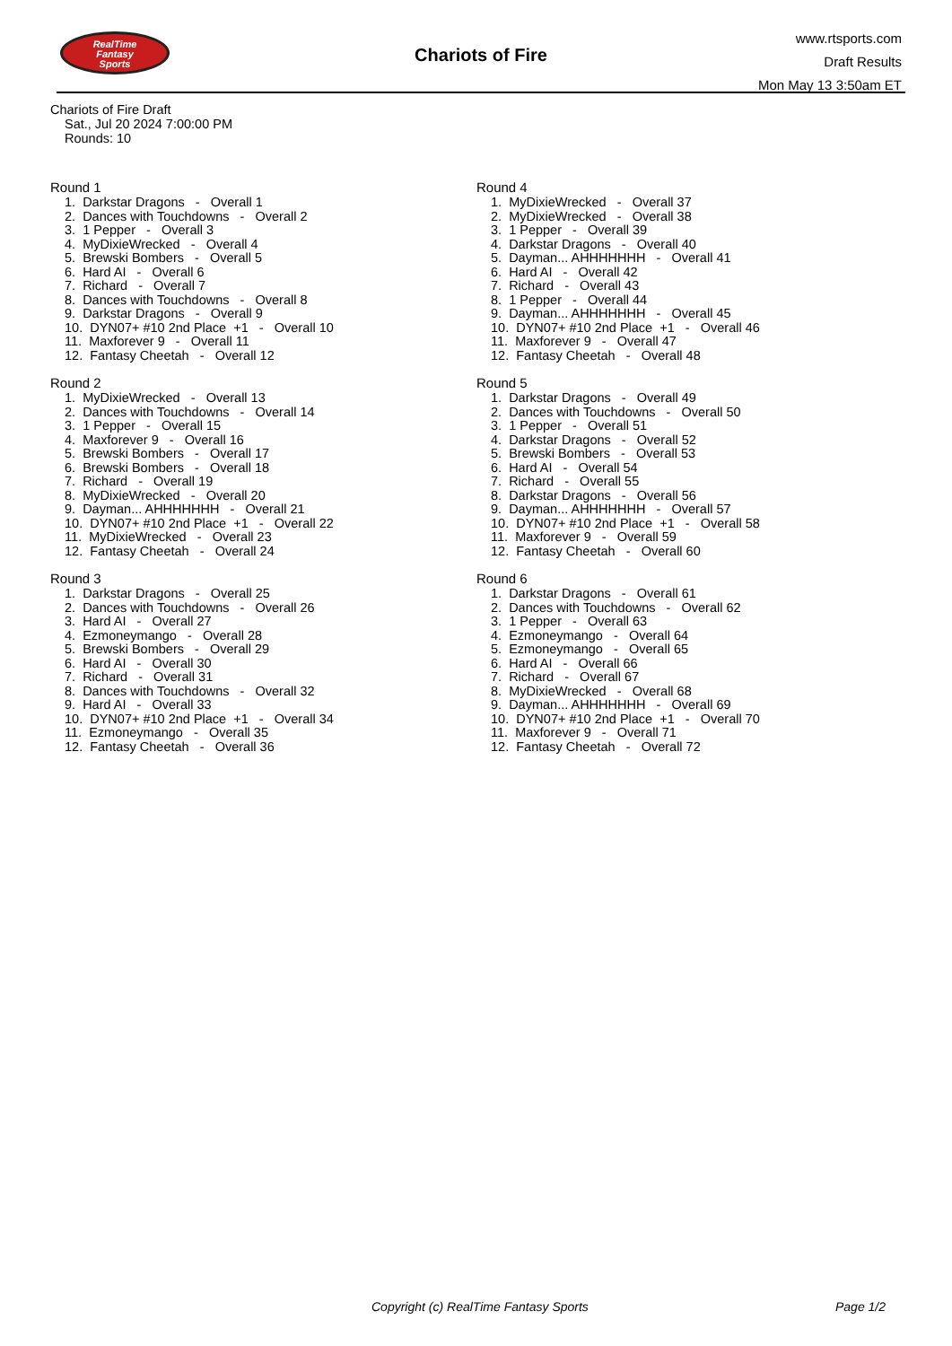RealTime
Fantasy
Sports
Chariots of Fire
www.rtsports.com
Draft Results
Mon May 13 3:50am ET
Chariots of Fire Draft
Sat., Jul 20 2024 7:00:00 PM
Rounds: 10
Round 1
1. Darkstar Dragons - Overall 1
2. Dances with Touchdowns - Overall 2
3. 1 Pepper - Overall 3
4. MyDixieWrecked - Overall 4
5. Brewski Bombers - Overall 5
6. Hard AI - Overall 6
7. Richard - Overall 7
8. Dances with Touchdowns - Overall 8
9. Darkstar Dragons - Overall 9
10. DYN07+ #10 2nd Place +1 - Overall 10
11. Maxforever 9 - Overall 11
12. Fantasy Cheetah - Overall 12
Round 2
1. MyDixieWrecked - Overall 13
2. Dances with Touchdowns - Overall 14
3. 1 Pepper - Overall 15
4. Maxforever 9 - Overall 16
5. Brewski Bombers - Overall 17
6. Brewski Bombers - Overall 18
7. Richard - Overall 19
8. MyDixieWrecked - Overall 20
9. Dayman... AHHHHHHH - Overall 21
10. DYN07+ #10 2nd Place +1 - Overall 22
11. MyDixieWrecked - Overall 23
12. Fantasy Cheetah - Overall 24
Round 3
1. Darkstar Dragons - Overall 25
2. Dances with Touchdowns - Overall 26
3. Hard AI - Overall 27
4. Ezmoneymango - Overall 28
5. Brewski Bombers - Overall 29
6. Hard AI - Overall 30
7. Richard - Overall 31
8. Dances with Touchdowns - Overall 32
9. Hard AI - Overall 33
10. DYN07+ #10 2nd Place +1 - Overall 34
11. Ezmoneymango - Overall 35
12. Fantasy Cheetah - Overall 36
Round 4
1. MyDixieWrecked - Overall 37
2. MyDixieWrecked - Overall 38
3. 1 Pepper - Overall 39
4. Darkstar Dragons - Overall 40
5. Dayman... AHHHHHHH - Overall 41
6. Hard AI - Overall 42
7. Richard - Overall 43
8. 1 Pepper - Overall 44
9. Dayman... AHHHHHHH - Overall 45
10. DYN07+ #10 2nd Place +1 - Overall 46
11. Maxforever 9 - Overall 47
12. Fantasy Cheetah - Overall 48
Round 5
1. Darkstar Dragons - Overall 49
2. Dances with Touchdowns - Overall 50
3. 1 Pepper - Overall 51
4. Darkstar Dragons - Overall 52
5. Brewski Bombers - Overall 53
6. Hard AI - Overall 54
7. Richard - Overall 55
8. Darkstar Dragons - Overall 56
9. Dayman... AHHHHHHH - Overall 57
10. DYN07+ #10 2nd Place +1 - Overall 58
11. Maxforever 9 - Overall 59
12. Fantasy Cheetah - Overall 60
Round 6
1. Darkstar Dragons - Overall 61
2. Dances with Touchdowns - Overall 62
3. 1 Pepper - Overall 63
4. Ezmoneymango - Overall 64
5. Ezmoneymango - Overall 65
6. Hard AI - Overall 66
7. Richard - Overall 67
8. MyDixieWrecked - Overall 68
9. Dayman... AHHHHHHH - Overall 69
10. DYN07+ #10 2nd Place +1 - Overall 70
11. Maxforever 9 - Overall 71
12. Fantasy Cheetah - Overall 72
Copyright (c) RealTime Fantasy Sports Page 1/2